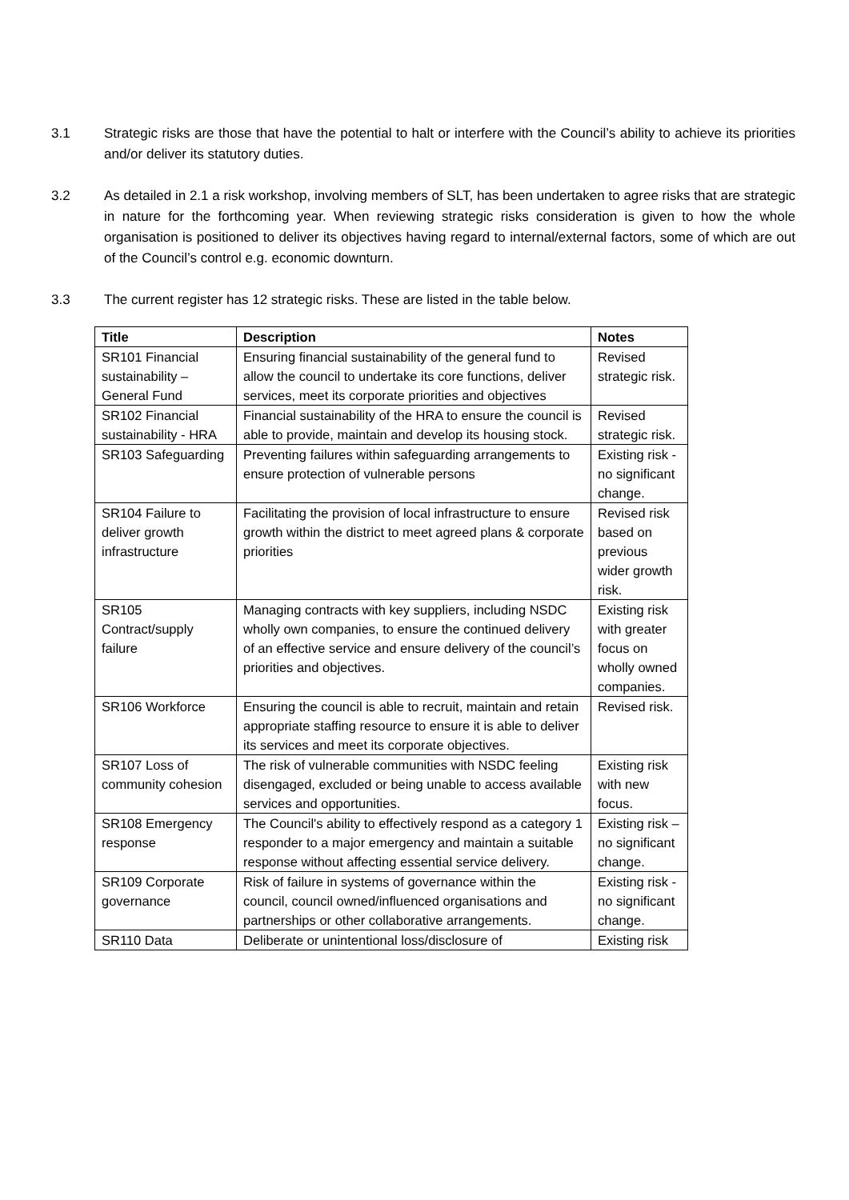3.1 Strategic risks are those that have the potential to halt or interfere with the Council’s ability to achieve its priorities and/or deliver its statutory duties.
3.2 As detailed in 2.1 a risk workshop, involving members of SLT, has been undertaken to agree risks that are strategic in nature for the forthcoming year. When reviewing strategic risks consideration is given to how the whole organisation is positioned to deliver its objectives having regard to internal/external factors, some of which are out of the Council’s control e.g. economic downturn.
3.3 The current register has 12 strategic risks. These are listed in the table below.
| Title | Description | Notes |
| --- | --- | --- |
| SR101 Financial sustainability – General Fund | Ensuring financial sustainability of the general fund to allow the council to undertake its core functions, deliver services, meet its corporate priorities and objectives | Revised strategic risk. |
| SR102 Financial sustainability - HRA | Financial sustainability of the HRA to ensure the council is able to provide, maintain and develop its housing stock. | Revised strategic risk. |
| SR103 Safeguarding | Preventing failures within safeguarding arrangements to ensure protection of vulnerable persons | Existing risk - no significant change. |
| SR104 Failure to deliver growth infrastructure | Facilitating the provision of local infrastructure to ensure growth within the district to meet agreed plans & corporate priorities | Revised risk based on previous wider growth risk. |
| SR105 Contract/supply failure | Managing contracts with key suppliers, including NSDC wholly own companies, to ensure the continued delivery of an effective service and ensure delivery of the council’s priorities and objectives. | Existing risk with greater focus on wholly owned companies. |
| SR106 Workforce | Ensuring the council is able to recruit, maintain and retain appropriate staffing resource to ensure it is able to deliver its services and meet its corporate objectives. | Revised risk. |
| SR107 Loss of community cohesion | The risk of vulnerable communities with NSDC feeling disengaged, excluded or being unable to access available services and opportunities. | Existing risk with new focus. |
| SR108 Emergency response | The Council's ability to effectively respond as a category 1 responder to a major emergency and maintain a suitable response without affecting essential service delivery. | Existing risk – no significant change. |
| SR109 Corporate governance | Risk of failure in systems of governance within the council, council owned/influenced organisations and partnerships or other collaborative arrangements. | Existing risk - no significant change. |
| SR110 Data | Deliberate or unintentional loss/disclosure of | Existing risk |